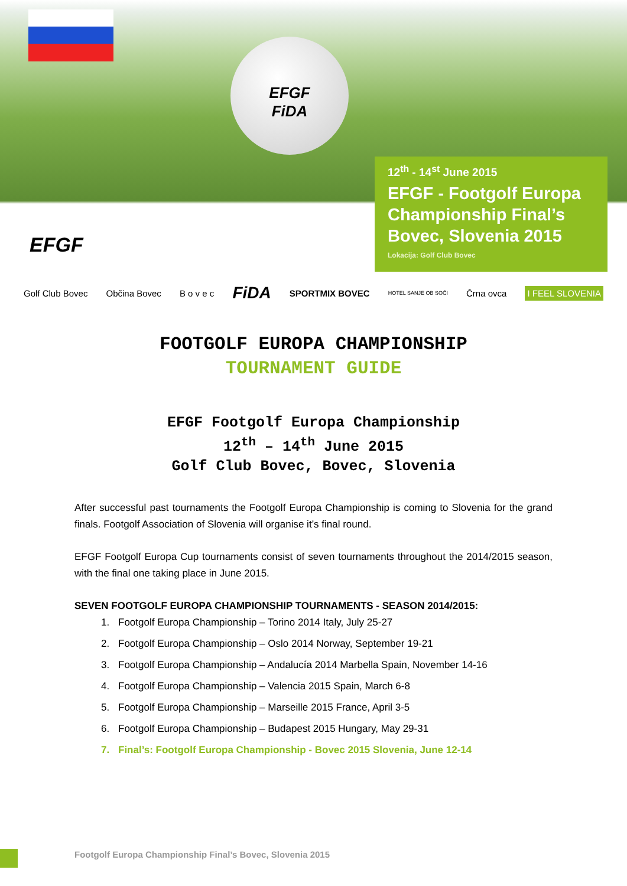EFGF
FiDA
EFGF
12<sup>th</sup> - 14<sup>st</sup> June 2015
EFGF - Footgolf Europa Championship Final’s Bovec, Slovenia 2015
Lokacija: Golf Club Bovec
Golf Club Bovec Občina Bovec B o v e c FiDA SPORTMIX BOVEC HOTEL SANJE OB SOČI Črna ovca I FEEL SLOVENIA
FOOTGOLF EUROPA CHAMPIONSHIP
TOURNAMENT GUIDE
EFGF Footgolf Europa Championship
12<sup>th</sup> – 14<sup>th</sup> June 2015
Golf Club Bovec, Bovec, Slovenia
After successful past tournaments the Footgolf Europa Championship is coming to Slovenia for the grand finals. Footgolf Association of Slovenia will organise it’s final round.
EFGF Footgolf Europa Cup tournaments consist of seven tournaments throughout the 2014/2015 season, with the final one taking place in June 2015.
SEVEN FOOTGOLF EUROPA CHAMPIONSHIP TOURNAMENTS - SEASON 2014/2015:
1. Footgolf Europa Championship – Torino 2014 Italy, July 25-27
2. Footgolf Europa Championship – Oslo 2014 Norway, September 19-21
3. Footgolf Europa Championship – Andalucía 2014 Marbella Spain, November 14-16
4. Footgolf Europa Championship – Valencia 2015 Spain, March 6-8
5. Footgolf Europa Championship – Marseille 2015 France, April 3-5
6. Footgolf Europa Championship – Budapest 2015 Hungary, May 29-31
7. Final’s: Footgolf Europa Championship - Bovec 2015 Slovenia, June 12-14
Footgolf Europa Championship Final’s Bovec, Slovenia 2015